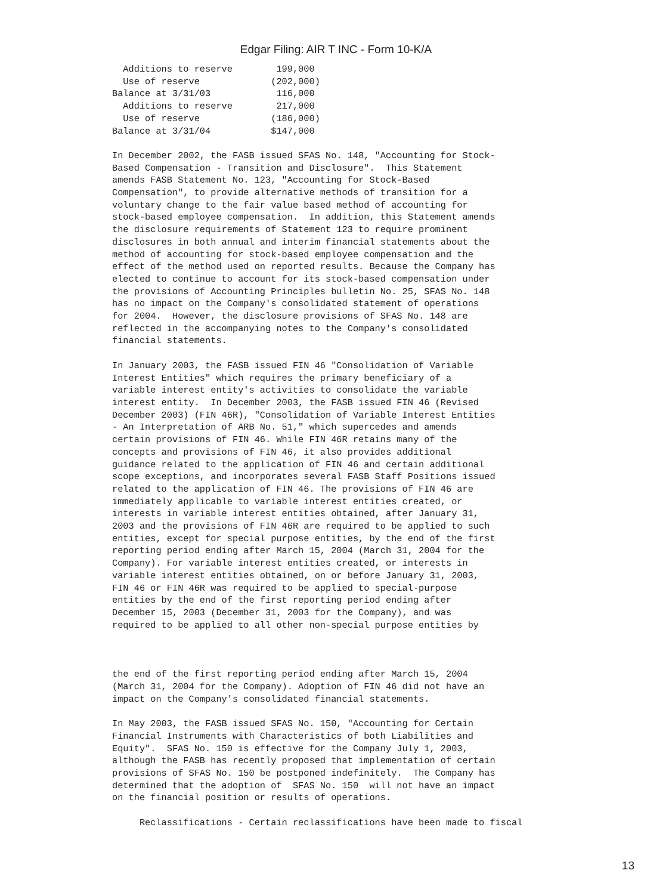Edgar Filing: AIR T INC - Form 10-K/A
  Additions to reserve        199,000
  Use of reserve             (202,000)
Balance at 3/31/03            116,000
  Additions to reserve        217,000
  Use of reserve             (186,000)
Balance at 3/31/04           $147,000

In December 2002, the FASB issued SFAS No. 148, "Accounting for Stock-
Based Compensation - Transition and Disclosure".  This Statement
amends FASB Statement No. 123, "Accounting for Stock-Based
Compensation", to provide alternative methods of transition for a
voluntary change to the fair value based method of accounting for
stock-based employee compensation.  In addition, this Statement amends
the disclosure requirements of Statement 123 to require prominent
disclosures in both annual and interim financial statements about the
method of accounting for stock-based employee compensation and the
effect of the method used on reported results. Because the Company has
elected to continue to account for its stock-based compensation under
the provisions of Accounting Principles bulletin No. 25, SFAS No. 148
has no impact on the Company's consolidated statement of operations
for 2004.  However, the disclosure provisions of SFAS No. 148 are
reflected in the accompanying notes to the Company's consolidated
financial statements.

In January 2003, the FASB issued FIN 46 "Consolidation of Variable
Interest Entities" which requires the primary beneficiary of a
variable interest entity's activities to consolidate the variable
interest entity.  In December 2003, the FASB issued FIN 46 (Revised
December 2003) (FIN 46R), "Consolidation of Variable Interest Entities
- An Interpretation of ARB No. 51," which supercedes and amends
certain provisions of FIN 46. While FIN 46R retains many of the
concepts and provisions of FIN 46, it also provides additional
guidance related to the application of FIN 46 and certain additional
scope exceptions, and incorporates several FASB Staff Positions issued
related to the application of FIN 46. The provisions of FIN 46 are
immediately applicable to variable interest entities created, or
interests in variable interest entities obtained, after January 31,
2003 and the provisions of FIN 46R are required to be applied to such
entities, except for special purpose entities, by the end of the first
reporting period ending after March 15, 2004 (March 31, 2004 for the
Company). For variable interest entities created, or interests in
variable interest entities obtained, on or before January 31, 2003,
FIN 46 or FIN 46R was required to be applied to special-purpose
entities by the end of the first reporting period ending after
December 15, 2003 (December 31, 2003 for the Company), and was
required to be applied to all other non-special purpose entities by



the end of the first reporting period ending after March 15, 2004
(March 31, 2004 for the Company). Adoption of FIN 46 did not have an
impact on the Company's consolidated financial statements.

In May 2003, the FASB issued SFAS No. 150, "Accounting for Certain
Financial Instruments with Characteristics of both Liabilities and
Equity".  SFAS No. 150 is effective for the Company July 1, 2003,
although the FASB has recently proposed that implementation of certain
provisions of SFAS No. 150 be postponed indefinitely.  The Company has
determined that the adoption of  SFAS No. 150  will not have an impact
on the financial position or results of operations.

     Reclassifications - Certain reclassifications have been made to fiscal
13